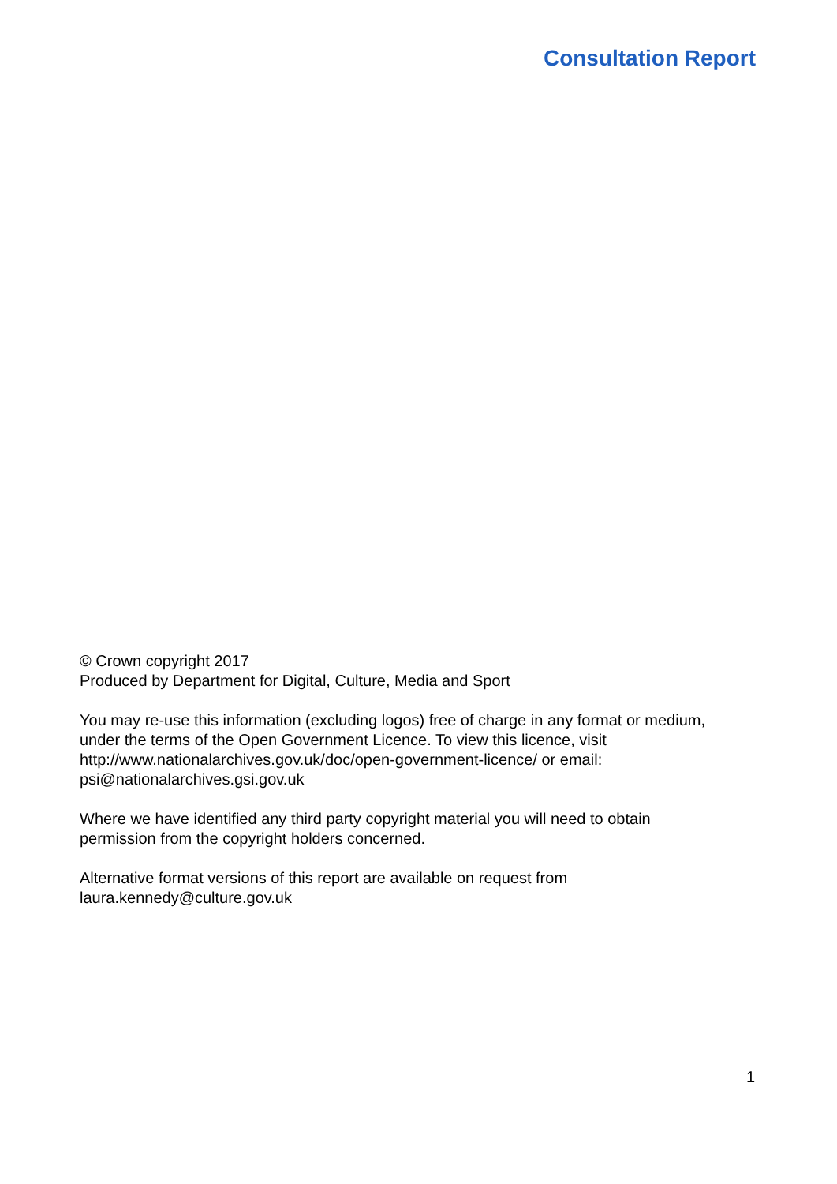Consultation Report
© Crown copyright 2017
Produced by Department for Digital, Culture, Media and Sport
You may re-use this information (excluding logos) free of charge in any format or medium, under the terms of the Open Government Licence. To view this licence, visit http://www.nationalarchives.gov.uk/doc/open-government-licence/ or email: psi@nationalarchives.gsi.gov.uk
Where we have identified any third party copyright material you will need to obtain permission from the copyright holders concerned.
Alternative format versions of this report are available on request from laura.kennedy@culture.gov.uk
1